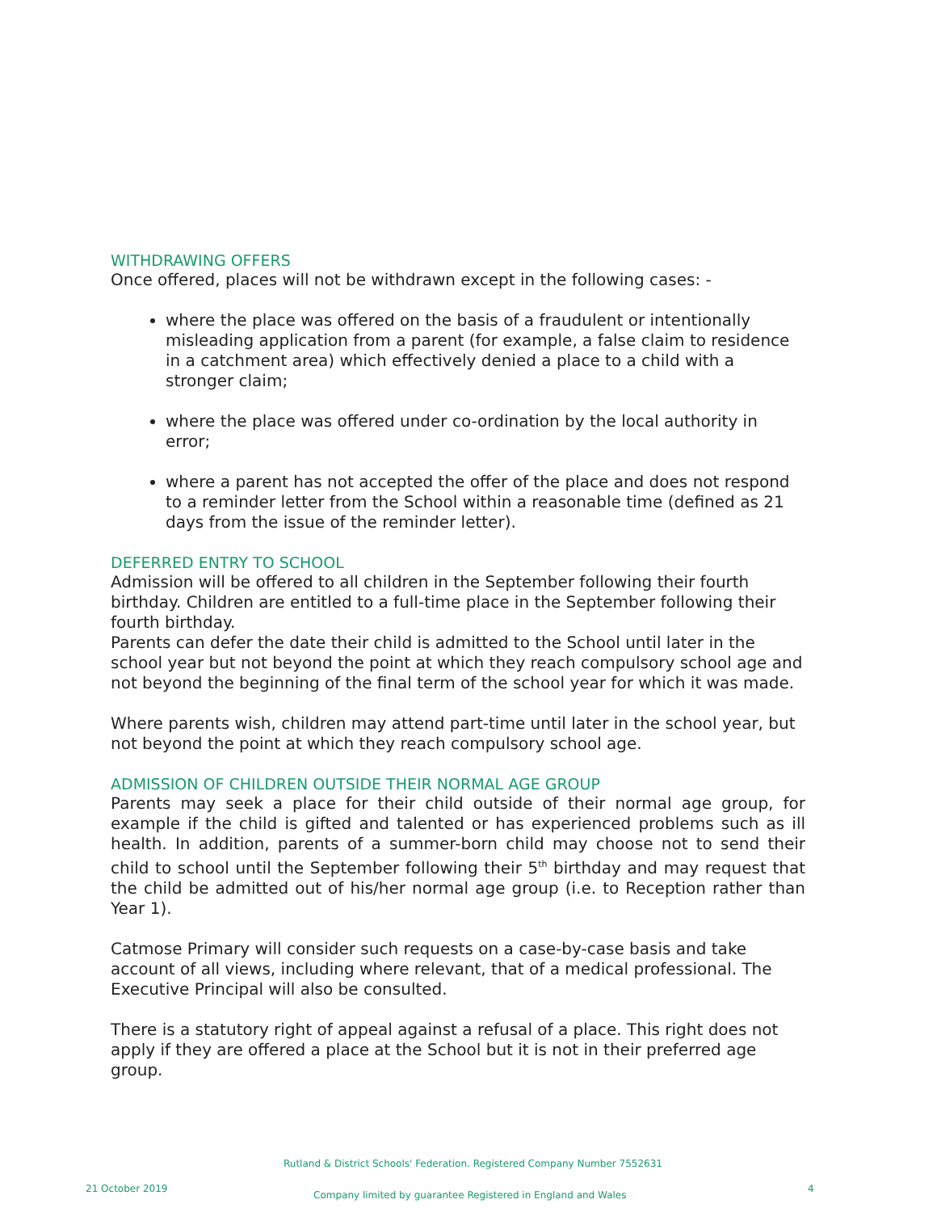WITHDRAWING OFFERS
Once offered, places will not be withdrawn except in the following cases: -
where the place was offered on the basis of a fraudulent or intentionally misleading application from a parent (for example, a false claim to residence in a catchment area) which effectively denied a place to a child with a stronger claim;
where the place was offered under co-ordination by the local authority in error;
where a parent has not accepted the offer of the place and does not respond to a reminder letter from the School within a reasonable time (defined as 21 days from the issue of the reminder letter).
DEFERRED ENTRY TO SCHOOL
Admission will be offered to all children in the September following their fourth birthday. Children are entitled to a full-time place in the September following their fourth birthday.
Parents can defer the date their child is admitted to the School until later in the school year but not beyond the point at which they reach compulsory school age and not beyond the beginning of the final term of the school year for which it was made.
Where parents wish, children may attend part-time until later in the school year, but not beyond the point at which they reach compulsory school age.
ADMISSION OF CHILDREN OUTSIDE THEIR NORMAL AGE GROUP
Parents may seek a place for their child outside of their normal age group, for example if the child is gifted and talented or has experienced problems such as ill health. In addition, parents of a summer-born child may choose not to send their child to school until the September following their 5<sup>th</sup> birthday and may request that the child be admitted out of his/her normal age group (i.e. to Reception rather than Year 1).
Catmose Primary will consider such requests on a case-by-case basis and take account of all views, including where relevant, that of a medical professional. The Executive Principal will also be consulted.
There is a statutory right of appeal against a refusal of a place. This right does not apply if they are offered a place at the School but it is not in their preferred age group.
Rutland & District Schools' Federation. Registered Company Number 7552631
21 October 2019 Company limited by guarantee Registered in England and Wales 4